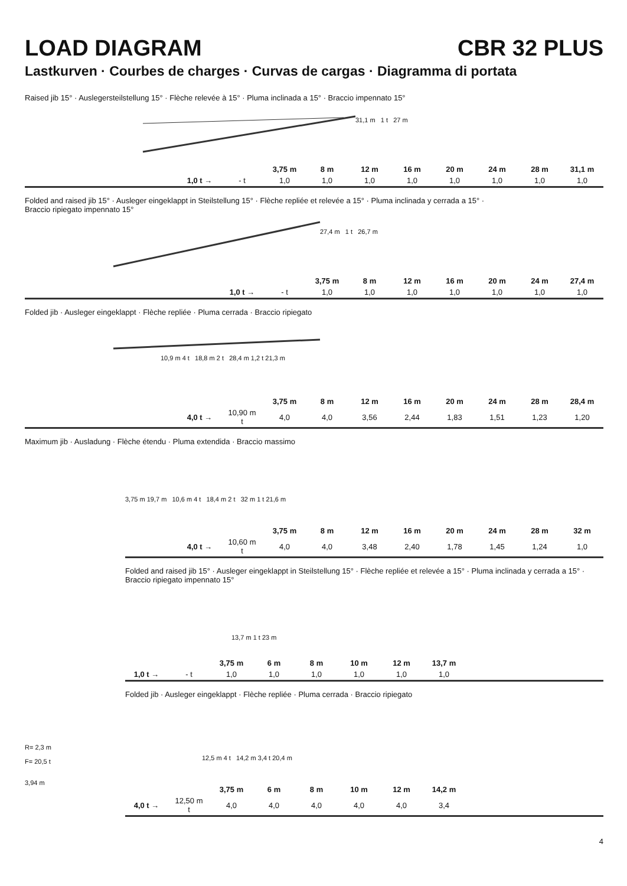LOAD DIAGRAM CBR 32 PLUS
Lastkurven · Courbes de charges · Curvas de cargas · Diagramma di portata
Raised jib 15° · Auslegersteilstellung 15° · Flèche relevée à 15° · Pluma inclinada a 15° · Braccio impennato 15°
31,1 m 1 t 27 m
| | | 3,75 m | 8 m | 12 m | 16 m | 20 m | 24 m | 28 m | 31,1 m |
| --- | --- | --- | --- | --- | --- | --- | --- | --- | --- |
| 1,0 t → | - t | 1,0 | 1,0 | 1,0 | 1,0 | 1,0 | 1,0 | 1,0 | 1,0 |
Folded and raised jib 15° · Ausleger eingeklappt in Steilstellung 15° · Flèche repliée et relevée a 15° · Pluma inclinada y cerrada a 15° ·
Braccio ripiegato impennato 15°
27,4 m 1 t 26,7 m
| | | 3,75 m | 8 m | 12 m | 16 m | 20 m | 24 m | 27,4 m |
| --- | --- | --- | --- | --- | --- | --- | --- | --- |
| 1,0 t → | - t | 1,0 | 1,0 | 1,0 | 1,0 | 1,0 | 1,0 | 1,0 |
Folded jib · Ausleger eingeklappt · Flèche repliée · Pluma cerrada · Braccio ripiegato
10,9 m 4 t 18,8 m 2 t 28,4 m 1,2 t 21,3 m
| | | 3,75 m | 8 m | 12 m | 16 m | 20 m | 24 m | 28 m | 28,4 m |
| --- | --- | --- | --- | --- | --- | --- | --- | --- | --- |
| 4,0 t → | 10,90 m t | 4,0 | 4,0 | 3,56 | 2,44 | 1,83 | 1,51 | 1,23 | 1,20 |
Maximum jib · Ausladung · Flèche étendu · Pluma extendida · Braccio massimo
R= 2,3 m
F= 20,5 t
3,94 m
3,75 m 19,7 m 10,6 m 4 t 18,4 m 2 t 32 m 1 t 21,6 m
| | | 3,75 m | 8 m | 12 m | 16 m | 20 m | 24 m | 28 m | 32 m |
| --- | --- | --- | --- | --- | --- | --- | --- | --- | --- |
| 4,0 t → | 10,60 m t | 4,0 | 4,0 | 3,48 | 2,40 | 1,78 | 1,45 | 1,24 | 1,0 |
Folded and raised jib 15° · Ausleger eingeklappt in Steilstellung 15° · Flèche repliée et relevée a 15° · Pluma inclinada y cerrada a 15° · Braccio ripiegato impennato 15°
13,7 m 1 t 23 m
| | | 3,75 m | 6 m | 8 m | 10 m | 12 m | 13,7 m |
| --- | --- | --- | --- | --- | --- | --- | --- |
| 1,0 t → | - t | 1,0 | 1,0 | 1,0 | 1,0 | 1,0 | 1,0 |
Folded jib · Ausleger eingeklappt · Flèche repliée · Pluma cerrada · Braccio ripiegato
12,5 m 4 t 14,2 m 3,4 t 20,4 m
| | | 3,75 m | 6 m | 8 m | 10 m | 12 m | 14,2 m |
| --- | --- | --- | --- | --- | --- | --- | --- |
| 4,0 t → | 12,50 m t | 4,0 | 4,0 | 4,0 | 4,0 | 4,0 | 3,4 |
4